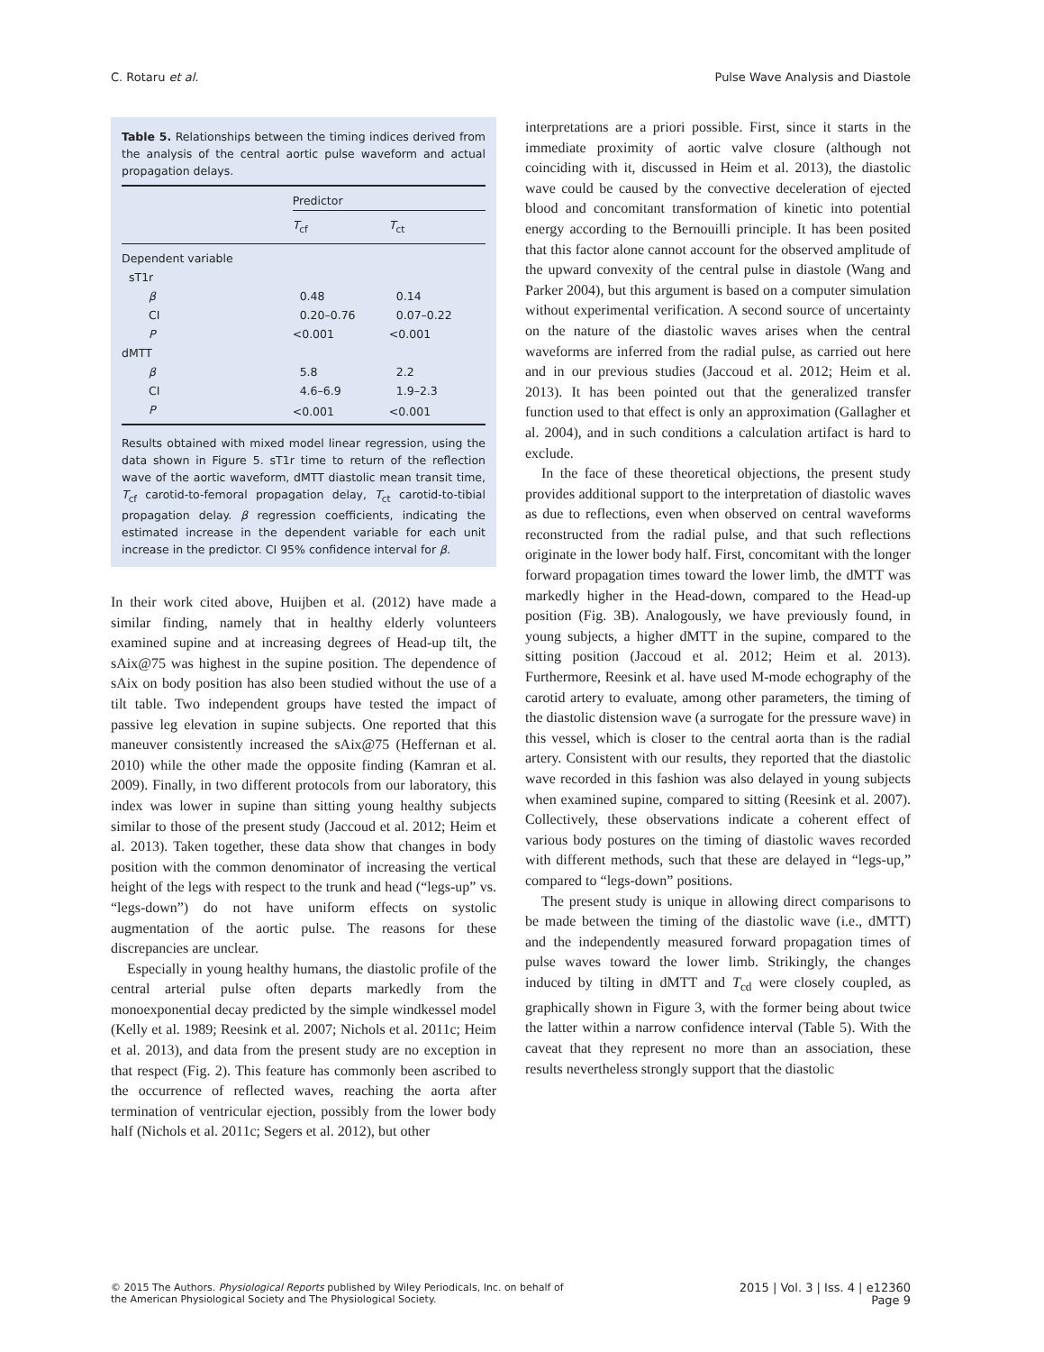C. Rotaru et al. Pulse Wave Analysis and Diastole
Table 5. Relationships between the timing indices derived from the analysis of the central aortic pulse waveform and actual propagation delays.
| | Predictor | |
| --- | --- | --- |
| | T<sub>cf</sub> | T<sub>ct</sub> |
| Dependent variable | | |
| sT1r | | |
| β | 0.48 | 0.14 |
| CI | 0.20–0.76 | 0.07–0.22 |
| P | <0.001 | <0.001 |
| dMTT | | |
| β | 5.8 | 2.2 |
| CI | 4.6–6.9 | 1.9–2.3 |
| P | <0.001 | <0.001 |
Results obtained with mixed model linear regression, using the data shown in Figure 5. sT1r time to return of the reflection wave of the aortic waveform, dMTT diastolic mean transit time, T<sub>cf</sub> carotid-to-femoral propagation delay, T<sub>ct</sub> carotid-to-tibial propagation delay. β regression coefficients, indicating the estimated increase in the dependent variable for each unit increase in the predictor. CI 95% confidence interval for β.
In their work cited above, Huijben et al. (2012) have made a similar finding, namely that in healthy elderly volunteers examined supine and at increasing degrees of Head-up tilt, the sAix@75 was highest in the supine position. The dependence of sAix on body position has also been studied without the use of a tilt table. Two independent groups have tested the impact of passive leg elevation in supine subjects. One reported that this maneuver consistently increased the sAix@75 (Heffernan et al. 2010) while the other made the opposite finding (Kamran et al. 2009). Finally, in two different protocols from our laboratory, this index was lower in supine than sitting young healthy subjects similar to those of the present study (Jaccoud et al. 2012; Heim et al. 2013). Taken together, these data show that changes in body position with the common denominator of increasing the vertical height of the legs with respect to the trunk and head (“legs-up” vs. “legs-down”) do not have uniform effects on systolic augmentation of the aortic pulse. The reasons for these discrepancies are unclear.
Especially in young healthy humans, the diastolic profile of the central arterial pulse often departs markedly from the monoexponential decay predicted by the simple windkessel model (Kelly et al. 1989; Reesink et al. 2007; Nichols et al. 2011c; Heim et al. 2013), and data from the present study are no exception in that respect (Fig. 2). This feature has commonly been ascribed to the occurrence of reflected waves, reaching the aorta after termination of ventricular ejection, possibly from the lower body half (Nichols et al. 2011c; Segers et al. 2012), but other
interpretations are a priori possible. First, since it starts in the immediate proximity of aortic valve closure (although not coinciding with it, discussed in Heim et al. 2013), the diastolic wave could be caused by the convective deceleration of ejected blood and concomitant transformation of kinetic into potential energy according to the Bernouilli principle. It has been posited that this factor alone cannot account for the observed amplitude of the upward convexity of the central pulse in diastole (Wang and Parker 2004), but this argument is based on a computer simulation without experimental verification. A second source of uncertainty on the nature of the diastolic waves arises when the central waveforms are inferred from the radial pulse, as carried out here and in our previous studies (Jaccoud et al. 2012; Heim et al. 2013). It has been pointed out that the generalized transfer function used to that effect is only an approximation (Gallagher et al. 2004), and in such conditions a calculation artifact is hard to exclude.
In the face of these theoretical objections, the present study provides additional support to the interpretation of diastolic waves as due to reflections, even when observed on central waveforms reconstructed from the radial pulse, and that such reflections originate in the lower body half. First, concomitant with the longer forward propagation times toward the lower limb, the dMTT was markedly higher in the Head-down, compared to the Head-up position (Fig. 3B). Analogously, we have previously found, in young subjects, a higher dMTT in the supine, compared to the sitting position (Jaccoud et al. 2012; Heim et al. 2013). Furthermore, Reesink et al. have used M-mode echography of the carotid artery to evaluate, among other parameters, the timing of the diastolic distension wave (a surrogate for the pressure wave) in this vessel, which is closer to the central aorta than is the radial artery. Consistent with our results, they reported that the diastolic wave recorded in this fashion was also delayed in young subjects when examined supine, compared to sitting (Reesink et al. 2007). Collectively, these observations indicate a coherent effect of various body postures on the timing of diastolic waves recorded with different methods, such that these are delayed in “legs-up,” compared to “legs-down” positions.
The present study is unique in allowing direct comparisons to be made between the timing of the diastolic wave (i.e., dMTT) and the independently measured forward propagation times of pulse waves toward the lower limb. Strikingly, the changes induced by tilting in dMTT and T<sub>cd</sub> were closely coupled, as graphically shown in Figure 3, with the former being about twice the latter within a narrow confidence interval (Table 5). With the caveat that they represent no more than an association, these results nevertheless strongly support that the diastolic
© 2015 The Authors. Physiological Reports published by Wiley Periodicals, Inc. on behalf of
the American Physiological Society and The Physiological Society.
2015 | Vol. 3 | Iss. 4 | e12360
Page 9